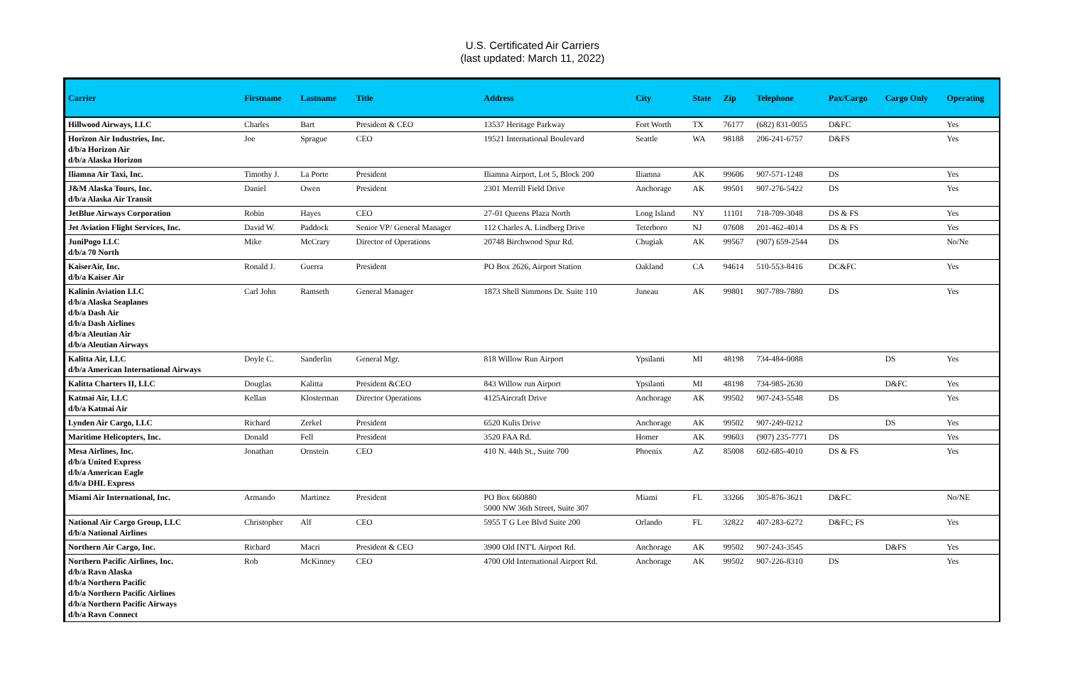U.S. Certificated Air Carriers
(last updated: March 11, 2022)
| Carrier | Firstname | Lastname | Title | Address | City | State | Zip | Telephone | Pax/Cargo | Cargo Only | Operating |
| --- | --- | --- | --- | --- | --- | --- | --- | --- | --- | --- | --- |
| Hillwood Airways, LLC | Charles | Bart | President & CEO | 13537 Heritage Parkway | Fort Worth | TX | 76177 | (682) 831-0055 | D&FC | | Yes |
| Horizon Air Industries, Inc. d/b/a Horizon Air d/b/a Alaska Horizon | Joe | Sprague | CEO | 19521 International Boulevard | Seattle | WA | 98188 | 206-241-6757 | D&FS | | Yes |
| Iliamna Air Taxi, Inc. | Timothy J. | La Porte | President | Iliamna Airport, Lot 5, Block 200 | Iliamna | AK | 99606 | 907-571-1248 | DS | | Yes |
| J&M Alaska Tours, Inc. d/b/a Alaska Air Transit | Daniel | Owen | President | 2301 Merrill Field Drive | Anchorage | AK | 99501 | 907-276-5422 | DS | | Yes |
| JetBlue Airways Corporation | Robin | Hayes | CEO | 27-01 Queens Plaza North | Long Island | NY | 11101 | 718-709-3048 | DS & FS | | Yes |
| Jet Aviation Flight Services, Inc. | David W. | Paddock | Senior VP/ General Manager | 112 Charles A. Lindberg Drive | Teterboro | NJ | 07608 | 201-462-4014 | DS & FS | | Yes |
| JuniPogo LLC d/b/a 70 North | Mike | McCrary | Director of Operations | 20748 Birchwood Spur Rd. | Chugiak | AK | 99567 | (907) 659-2544 | DS | | No/Ne |
| KaiserAir, Inc. d/b/a Kaiser Air | Ronald J. | Guerra | President | PO Box 2626, Airport Station | Oakland | CA | 94614 | 510-553-8416 | DC&FC | | Yes |
| Kalinin Aviation LLC d/b/a Alaska Seaplanes d/b/a Dash Air d/b/a Dash Airlines d/b/a Aleutian Air d/b/a Aleutian Airways | Carl John | Ramseth | General Manager | 1873 Shell Simmons Dr. Suite 110 | Juneau | AK | 99801 | 907-789-7880 | DS | | Yes |
| Kalitta Air, LLC d/b/a American International Airways | Doyle C. | Sanderlin | General Mgr. | 818 Willow Run Airport | Ypsilanti | MI | 48198 | 734-484-0088 | | DS | Yes |
| Kalitta Charters II, LLC | Douglas | Kalitta | President &CEO | 843 Willow run Airport | Ypsilanti | MI | 48198 | 734-985-2630 | | D&FC | Yes |
| Katmai Air, LLC d/b/a Katmai Air | Kellan | Klosterman | Director Operations | 4125Aircraft Drive | Anchorage | AK | 99502 | 907-243-5548 | DS | | Yes |
| Lynden Air Cargo, LLC | Richard | Zerkel | President | 6520 Kulis Drive | Anchorage | AK | 99502 | 907-249-0212 | | DS | Yes |
| Maritime Helicopters, Inc. | Donald | Fell | President | 3520 FAA Rd. | Homer | AK | 99603 | (907) 235-7771 | DS | | Yes |
| Mesa Airlines, Inc. d/b/a United Express d/b/a American Eagle d/b/a DHL Express | Jonathan | Ornstein | CEO | 410 N. 44th St., Suite 700 | Phoenix | AZ | 85008 | 602-685-4010 | DS & FS | | Yes |
| Miami Air International, Inc. | Armando | Martinez | President | PO Box 660880 5000 NW 36th Street, Suite 307 | Miami | FL | 33266 | 305-876-3621 | D&FC | | No/NE |
| National Air Cargo Group, LLC d/b/a National Airlines | Christopher | Alf | CEO | 5955 T G Lee Blvd Suite 200 | Orlando | FL | 32822 | 407-283-6272 | D&FC; FS | | Yes |
| Northern Air Cargo, Inc. | Richard | Macri | President & CEO | 3900 Old INT'L Airport Rd. | Anchorage | AK | 99502 | 907-243-3545 | | D&FS | Yes |
| Northern Pacific Airlines, Inc. d/b/a Ravn Alaska d/b/a Northern Pacific d/b/a Northern Pacific Airlines d/b/a Northern Pacific Airways d/b/a Ravn Connect | Rob | McKinney | CEO | 4700 Old International Airport Rd. | Anchorage | AK | 99502 | 907-226-8310 | DS | | Yes |